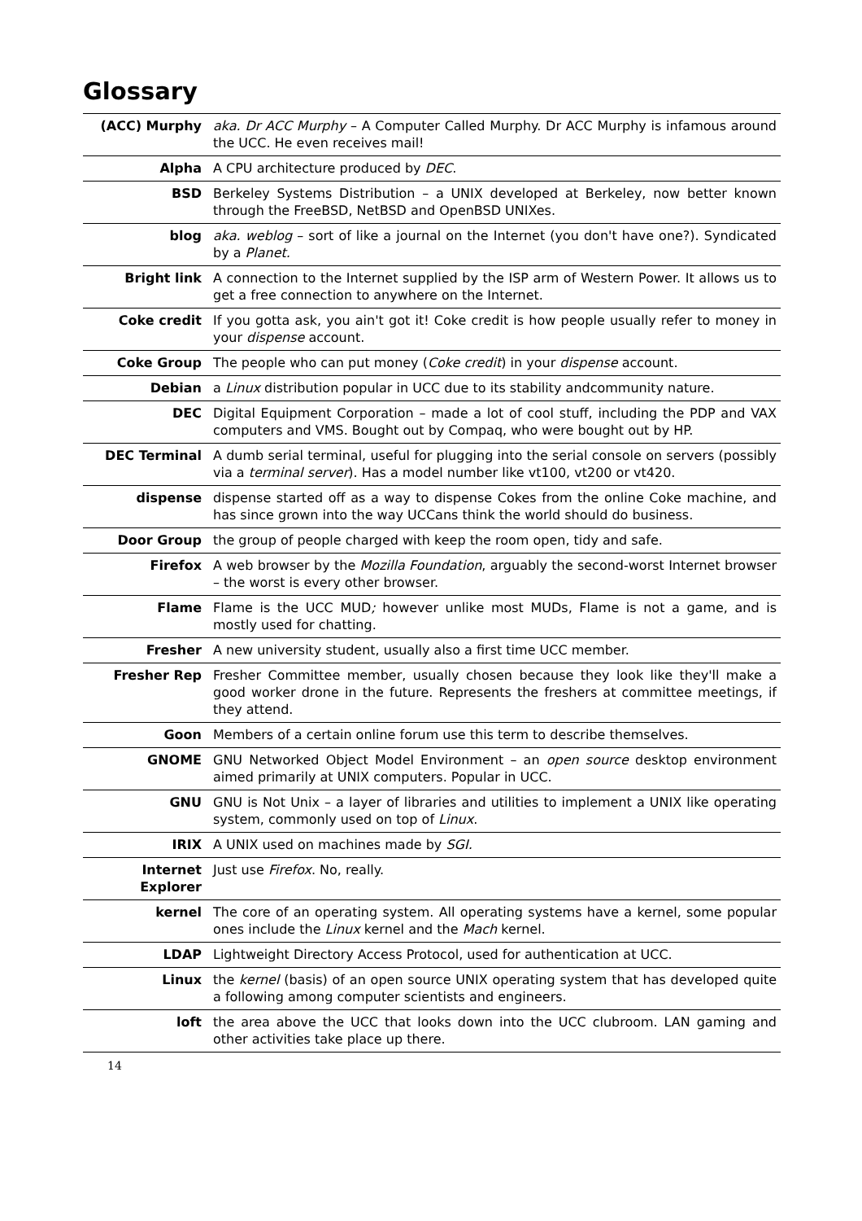Glossary
| (ACC) Murphy | aka. Dr ACC Murphy – A Computer Called Murphy. Dr ACC Murphy is infamous around the UCC. He even receives mail! |
| Alpha | A CPU architecture produced by DEC . |
| BSD | Berkeley Systems Distribution – a UNIX developed at Berkeley, now better known through the FreeBSD, NetBSD and OpenBSD UNIXes. |
| blog | aka. weblog – sort of like a journal on the Internet (you don't have one?). Syndicated by a Planet. |
| Bright link | A connection to the Internet supplied by the ISP arm of Western Power. It allows us to get a free connection to anywhere on the Internet. |
| Coke credit | If you gotta ask, you ain't got it! Coke credit is how people usually refer to money in your dispense account. |
| Coke Group | The people who can put money ( Coke credit ) in your dispense account. |
| Debian | a Linux distribution popular in UCC due to its stability andcommunity nature. |
| DEC | Digital Equipment Corporation – made a lot of cool stuff, including the PDP and VAX computers and VMS. Bought out by Compaq, who were bought out by HP. |
| DEC Terminal | A dumb serial terminal, useful for plugging into the serial console on servers (possibly via a terminal server ). Has a model number like vt100, vt200 or vt420. |
| dispense | dispense started off as a way to dispense Cokes from the online Coke machine, and has since grown into the way UCCans think the world should do business. |
| Door Group | the group of people charged with keep the room open, tidy and safe. |
| Firefox | A web browser by the Mozilla Foundation , arguably the second-worst Internet browser – the worst is every other browser. |
| Flame | Flame is the UCC MUD ; however unlike most MUDs, Flame is not a game, and is mostly used for chatting. |
| Fresher | A new university student, usually also a first time UCC member. |
| Fresher Rep | Fresher Committee member, usually chosen because they look like they'll make a good worker drone in the future. Represents the freshers at committee meetings, if they attend. |
| Goon | Members of a certain online forum use this term to describe themselves. |
| GNOME | GNU Networked Object Model Environment – an open source desktop environment aimed primarily at UNIX computers. Popular in UCC. |
| GNU | GNU is Not Unix – a layer of libraries and utilities to implement a UNIX like operating system, commonly used on top of Linux . |
| IRIX | A UNIX used on machines made by SGI. |
| Internet Explorer | Just use Firefox . No, really. |
| kernel | The core of an operating system. All operating systems have a kernel, some popular ones include the Linux kernel and the Mach kernel. |
| LDAP | Lightweight Directory Access Protocol, used for authentication at UCC. |
| Linux | the kernel (basis) of an open source UNIX operating system that has developed quite a following among computer scientists and engineers. |
| loft | the area above the UCC that looks down into the UCC clubroom. LAN gaming and other activities take place up there. |
14